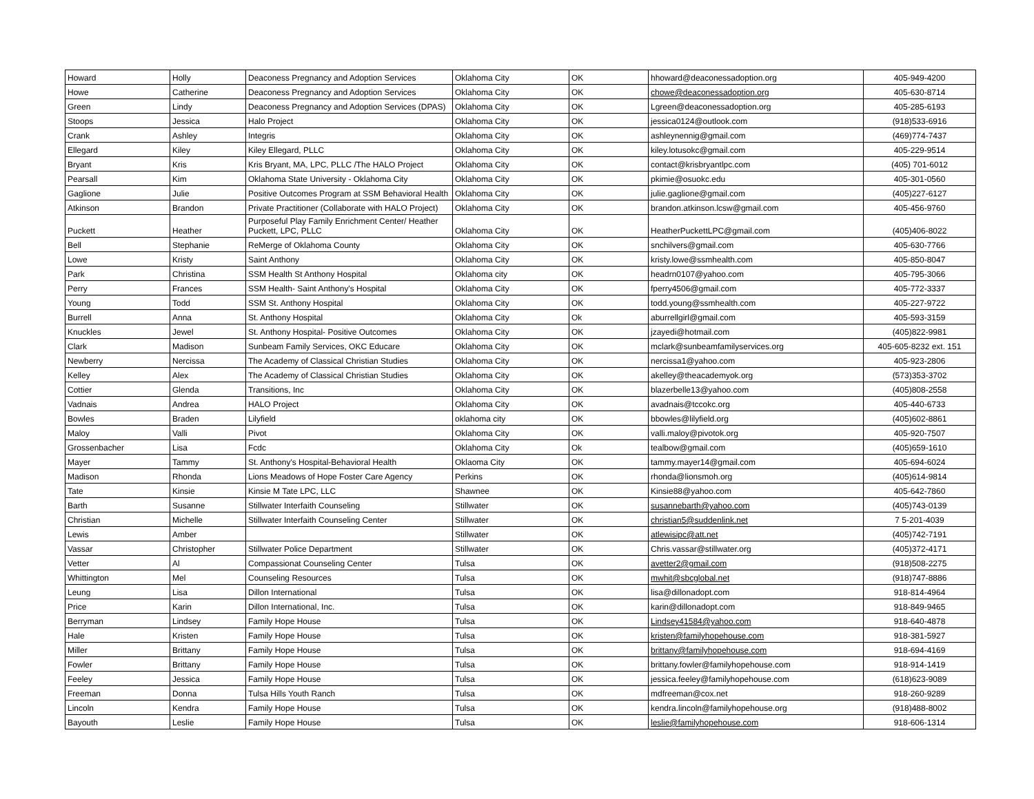| Howard | Holly | Deaconess Pregnancy and Adoption Services | Oklahoma City | OK | hhoward@deaconessadoption.org | 405-949-4200 |
| Howe | Catherine | Deaconess Pregnancy and Adoption Services | Oklahoma City | OK | chowe@deaconessadoption.org | 405-630-8714 |
| Green | Lindy | Deaconess Pregnancy and Adoption Services (DPAS) | Oklahoma City | OK | Lgreen@deaconessadoption.org | 405-285-6193 |
| Stoops | Jessica | Halo Project | Oklahoma City | OK | jessica0124@outlook.com | (918)533-6916 |
| Crank | Ashley | Integris | Oklahoma City | OK | ashleynennig@gmail.com | (469)774-7437 |
| Ellegard | Kiley | Kiley Ellegard, PLLC | Oklahoma City | OK | kiley.lotusokc@gmail.com | 405-229-9514 |
| Bryant | Kris | Kris Bryant, MA, LPC, PLLC /The HALO Project | Oklahoma City | OK | contact@krisbryantlpc.com | (405) 701-6012 |
| Pearsall | Kim | Oklahoma State University - Oklahoma City | Oklahoma City | OK | pkimie@osuokc.edu | 405-301-0560 |
| Gaglione | Julie | Positive Outcomes Program at SSM Behavioral Health | Oklahoma City | OK | julie.gaglione@gmail.com | (405)227-6127 |
| Atkinson | Brandon | Private Practitioner (Collaborate with HALO Project) | Oklahoma City | OK | brandon.atkinson.lcsw@gmail.com | 405-456-9760 |
| Puckett | Heather | Purposeful Play Family Enrichment Center/ Heather Puckett, LPC, PLLC | Oklahoma City | OK | HeatherPuckettLPC@gmail.com | (405)406-8022 |
| Bell | Stephanie | ReMerge of Oklahoma County | Oklahoma City | OK | snchilvers@gmail.com | 405-630-7766 |
| Lowe | Kristy | Saint Anthony | Oklahoma City | OK | kristy.lowe@ssmhealth.com | 405-850-8047 |
| Park | Christina | SSM Health St Anthony Hospital | Oklahoma city | OK | headrn0107@yahoo.com | 405-795-3066 |
| Perry | Frances | SSM Health- Saint Anthony's Hospital | Oklahoma City | OK | fperry4506@gmail.com | 405-772-3337 |
| Young | Todd | SSM St. Anthony Hospital | Oklahoma City | OK | todd.young@ssmhealth.com | 405-227-9722 |
| Burrell | Anna | St. Anthony Hospital | Oklahoma City | Ok | aburrellgirl@gmail.com | 405-593-3159 |
| Knuckles | Jewel | St. Anthony Hospital- Positive Outcomes | Oklahoma City | OK | jzayedi@hotmail.com | (405)822-9981 |
| Clark | Madison | Sunbeam Family Services, OKC Educare | Oklahoma City | OK | mclark@sunbeamfamilyservices.org | 405-605-8232 ext. 151 |
| Newberry | Nercissa | The Academy of Classical Christian Studies | Oklahoma City | OK | nercissa1@yahoo.com | 405-923-2806 |
| Kelley | Alex | The Academy of Classical Christian Studies | Oklahoma City | OK | akelley@theacademyok.org | (573)353-3702 |
| Cottier | Glenda | Transitions, Inc | Oklahoma City | OK | blazerbelle13@yahoo.com | (405)808-2558 |
| Vadnais | Andrea | HALO Project | Oklahoma City | OK | avadnais@tccokc.org | 405-440-6733 |
| Bowles | Braden | Lilyfield | oklahoma city | OK | bbowles@lilyfield.org | (405)602-8861 |
| Maloy | Valli | Pivot | Oklahoma City | OK | valli.maloy@pivotok.org | 405-920-7507 |
| Grossenbacher | Lisa | Fcdc | Oklahoma City | Ok | tealbow@gmail.com | (405)659-1610 |
| Mayer | Tammy | St. Anthony's Hospital-Behavioral Health | Oklaoma City | OK | tammy.mayer14@gmail.com | 405-694-6024 |
| Madison | Rhonda | Lions Meadows of Hope Foster Care Agency | Perkins | OK | rhonda@lionsmoh.org | (405)614-9814 |
| Tate | Kinsie | Kinsie M Tate LPC, LLC | Shawnee | OK | Kinsie88@yahoo.com | 405-642-7860 |
| Barth | Susanne | Stillwater Interfaith Counseling | Stillwater | OK | susannebarth@yahoo.com | (405)743-0139 |
| Christian | Michelle | Stillwater Interfaith Counseling Center | Stillwater | OK | christian5@suddenlink.net | 7 5-201-4039 |
| Lewis | Amber | | Stillwater | OK | atlewisipc@att.net | (405)742-7191 |
| Vassar | Christopher | Stillwater Police Department | Stillwater | OK | Chris.vassar@stillwater.org | (405)372-4171 |
| Vetter | Al | Compassionat Counseling Center | Tulsa | OK | avetter2@gmail.com | (918)508-2275 |
| Whittington | Mel | Counseling Resources | Tulsa | OK | mwhit@sbcglobal.net | (918)747-8886 |
| Leung | Lisa | Dillon International | Tulsa | OK | lisa@dillonadopt.com | 918-814-4964 |
| Price | Karin | Dillon International, Inc. | Tulsa | OK | karin@dillonadopt.com | 918-849-9465 |
| Berryman | Lindsey | Family Hope House | Tulsa | OK | Lindsey41584@yahoo.com | 918-640-4878 |
| Hale | Kristen | Family Hope House | Tulsa | OK | kristen@familyhopehouse.com | 918-381-5927 |
| Miller | Brittany | Family Hope House | Tulsa | OK | brittany@familyhopehouse.com | 918-694-4169 |
| Fowler | Brittany | Family Hope House | Tulsa | OK | brittany.fowler@familyhopehouse.com | 918-914-1419 |
| Feeley | Jessica | Family Hope House | Tulsa | OK | jessica.feeley@familyhopehouse.com | (618)623-9089 |
| Freeman | Donna | Tulsa Hills Youth Ranch | Tulsa | OK | mdfreeman@cox.net | 918-260-9289 |
| Lincoln | Kendra | Family Hope House | Tulsa | OK | kendra.lincoln@familyhopehouse.org | (918)488-8002 |
| Bayouth | Leslie | Family Hope House | Tulsa | OK | leslie@familyhopehouse.com | 918-606-1314 |